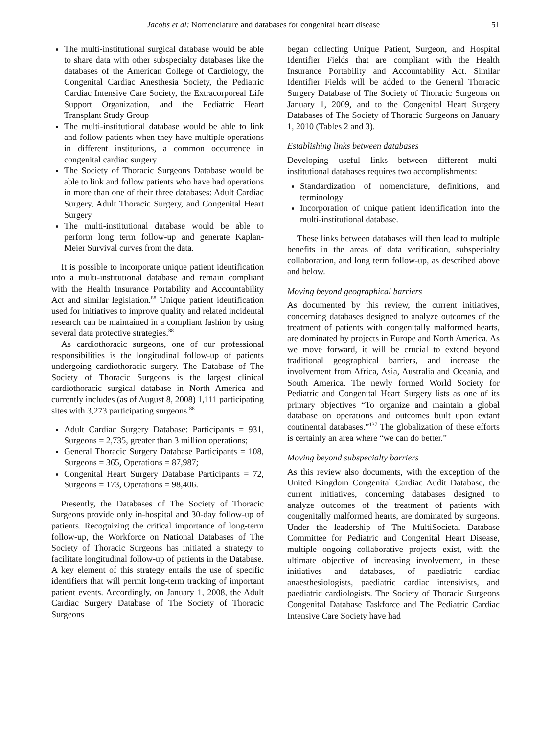Jacobs et al: Nomenclature and databases for congenital heart disease 51
The multi-institutional surgical database would be able to share data with other subspecialty databases like the databases of the American College of Cardiology, the Congenital Cardiac Anesthesia Society, the Pediatric Cardiac Intensive Care Society, the Extracorporeal Life Support Organization, and the Pediatric Heart Transplant Study Group
The multi-institutional database would be able to link and follow patients when they have multiple operations in different institutions, a common occurrence in congenital cardiac surgery
The Society of Thoracic Surgeons Database would be able to link and follow patients who have had operations in more than one of their three databases: Adult Cardiac Surgery, Adult Thoracic Surgery, and Congenital Heart Surgery
The multi-institutional database would be able to perform long term follow-up and generate Kaplan-Meier Survival curves from the data.
It is possible to incorporate unique patient identification into a multi-institutional database and remain compliant with the Health Insurance Portability and Accountability Act and similar legislation.<sup>88</sup> Unique patient identification used for initiatives to improve quality and related incidental research can be maintained in a compliant fashion by using several data protective strategies.<sup>88</sup>
As cardiothoracic surgeons, one of our professional responsibilities is the longitudinal follow-up of patients undergoing cardiothoracic surgery. The Database of The Society of Thoracic Surgeons is the largest clinical cardiothoracic surgical database in North America and currently includes (as of August 8, 2008) 1,111 participating sites with 3,273 participating surgeons.<sup>88</sup>
Adult Cardiac Surgery Database: Participants = 931, Surgeons = 2,735, greater than 3 million operations;
General Thoracic Surgery Database Participants = 108, Surgeons = 365, Operations = 87,987;
Congenital Heart Surgery Database Participants = 72, Surgeons = 173, Operations = 98,406.
Presently, the Databases of The Society of Thoracic Surgeons provide only in-hospital and 30-day follow-up of patients. Recognizing the critical importance of long-term follow-up, the Workforce on National Databases of The Society of Thoracic Surgeons has initiated a strategy to facilitate longitudinal follow-up of patients in the Database. A key element of this strategy entails the use of specific identifiers that will permit long-term tracking of important patient events. Accordingly, on January 1, 2008, the Adult Cardiac Surgery Database of The Society of Thoracic Surgeons
began collecting Unique Patient, Surgeon, and Hospital Identifier Fields that are compliant with the Health Insurance Portability and Accountability Act. Similar Identifier Fields will be added to the General Thoracic Surgery Database of The Society of Thoracic Surgeons on January 1, 2009, and to the Congenital Heart Surgery Databases of The Society of Thoracic Surgeons on January 1, 2010 (Tables 2 and 3).
Establishing links between databases
Developing useful links between different multi-institutional databases requires two accomplishments:
Standardization of nomenclature, definitions, and terminology
Incorporation of unique patient identification into the multi-institutional database.
These links between databases will then lead to multiple benefits in the areas of data verification, subspecialty collaboration, and long term follow-up, as described above and below.
Moving beyond geographical barriers
As documented by this review, the current initiatives, concerning databases designed to analyze outcomes of the treatment of patients with congenitally malformed hearts, are dominated by projects in Europe and North America. As we move forward, it will be crucial to extend beyond traditional geographical barriers, and increase the involvement from Africa, Asia, Australia and Oceania, and South America. The newly formed World Society for Pediatric and Congenital Heart Surgery lists as one of its primary objectives “To organize and maintain a global database on operations and outcomes built upon extant continental databases.”<sup>137</sup> The globalization of these efforts is certainly an area where “we can do better.”
Moving beyond subspecialty barriers
As this review also documents, with the exception of the United Kingdom Congenital Cardiac Audit Database, the current initiatives, concerning databases designed to analyze outcomes of the treatment of patients with congenitally malformed hearts, are dominated by surgeons. Under the leadership of The MultiSocietal Database Committee for Pediatric and Congenital Heart Disease, multiple ongoing collaborative projects exist, with the ultimate objective of increasing involvement, in these initiatives and databases, of paediatric cardiac anaesthesiologists, paediatric cardiac intensivists, and paediatric cardiologists. The Society of Thoracic Surgeons Congenital Database Taskforce and The Pediatric Cardiac Intensive Care Society have had